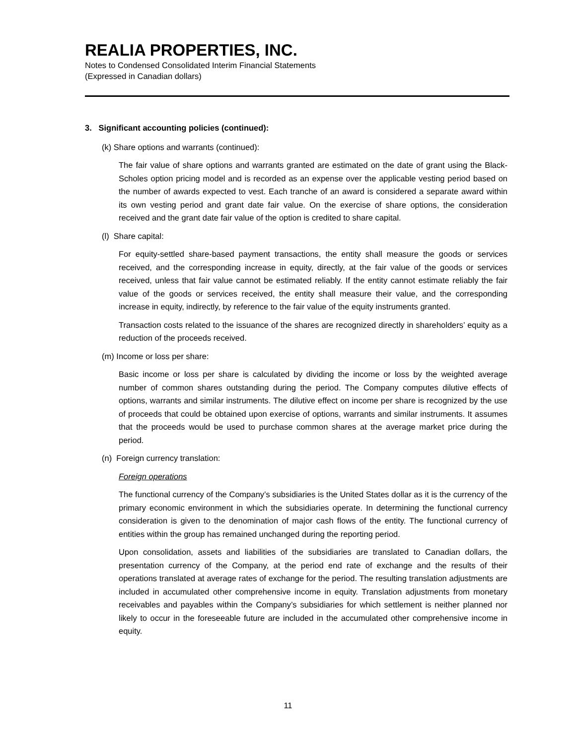REALIA PROPERTIES, INC.
Notes to Condensed Consolidated Interim Financial Statements
(Expressed in Canadian dollars)
3. Significant accounting policies (continued):
(k) Share options and warrants (continued):
The fair value of share options and warrants granted are estimated on the date of grant using the Black-Scholes option pricing model and is recorded as an expense over the applicable vesting period based on the number of awards expected to vest. Each tranche of an award is considered a separate award within its own vesting period and grant date fair value. On the exercise of share options, the consideration received and the grant date fair value of the option is credited to share capital.
(l) Share capital:
For equity-settled share-based payment transactions, the entity shall measure the goods or services received, and the corresponding increase in equity, directly, at the fair value of the goods or services received, unless that fair value cannot be estimated reliably. If the entity cannot estimate reliably the fair value of the goods or services received, the entity shall measure their value, and the corresponding increase in equity, indirectly, by reference to the fair value of the equity instruments granted.
Transaction costs related to the issuance of the shares are recognized directly in shareholders’ equity as a reduction of the proceeds received.
(m) Income or loss per share:
Basic income or loss per share is calculated by dividing the income or loss by the weighted average number of common shares outstanding during the period. The Company computes dilutive effects of options, warrants and similar instruments. The dilutive effect on income per share is recognized by the use of proceeds that could be obtained upon exercise of options, warrants and similar instruments. It assumes that the proceeds would be used to purchase common shares at the average market price during the period.
(n) Foreign currency translation:
Foreign operations
The functional currency of the Company’s subsidiaries is the United States dollar as it is the currency of the primary economic environment in which the subsidiaries operate. In determining the functional currency consideration is given to the denomination of major cash flows of the entity. The functional currency of entities within the group has remained unchanged during the reporting period.
Upon consolidation, assets and liabilities of the subsidiaries are translated to Canadian dollars, the presentation currency of the Company, at the period end rate of exchange and the results of their operations translated at average rates of exchange for the period. The resulting translation adjustments are included in accumulated other comprehensive income in equity. Translation adjustments from monetary receivables and payables within the Company’s subsidiaries for which settlement is neither planned nor likely to occur in the foreseeable future are included in the accumulated other comprehensive income in equity.
11